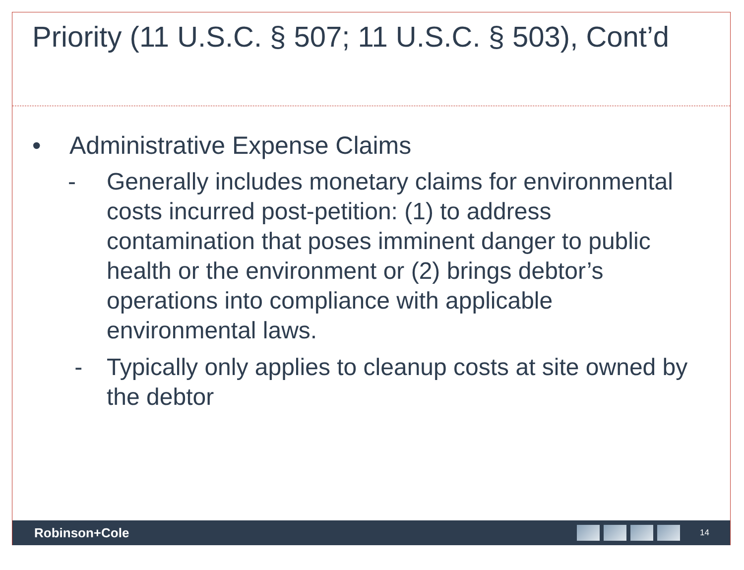Priority (11 U.S.C. § 507; 11 U.S.C. § 503), Cont’d
• Administrative Expense Claims
- Generally includes monetary claims for environmental costs incurred post-petition: (1) to address contamination that poses imminent danger to public health or the environment or (2) brings debtor’s operations into compliance with applicable environmental laws.
- Typically only applies to cleanup costs at site owned by the debtor
Robinson+Cole
14